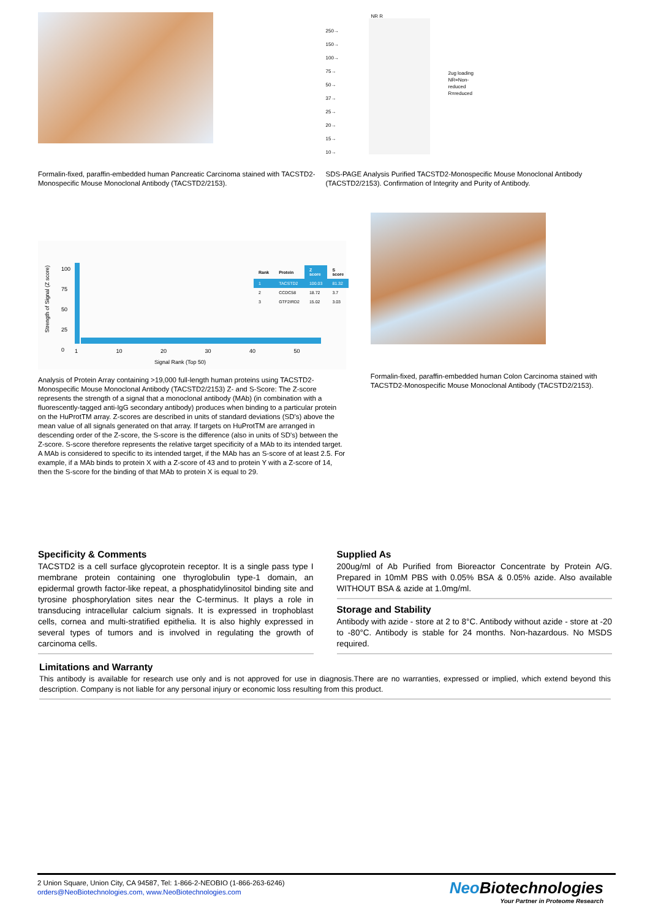Formalin-fixed, paraffin-embedded human Pancreatic Carcinoma stained with TACSTD2-Monospecific Mouse Monoclonal Antibody (TACSTD2/2153).
NR R
250→
150→
100→
75→
50→
37→
25→
20→
15→
10→
2ug loading
NR=Non-
reduced
R=reduced
SDS-PAGE Analysis Purified TACSTD2-Monospecific Mouse Monoclonal Antibody (TACSTD2/2153). Confirmation of Integrity and Purity of Antibody.
Strength of Signal (Z score)
100
75
50
25
0
1 10 20 30 40 50
Signal Rank (Top 50)
| Rank | Protein | Z score | S score |
| --- | --- | --- | --- |
| 1 | TACSTD2 | 100.03 | 81.32 |
| 2 | CCDC58 | 18.72 | 3.7 |
| 3 | GTF2IRD2 | 15.02 | 3.03 |
Analysis of Protein Array containing >19,000 full-length human proteins using TACSTD2-Monospecific Mouse Monoclonal Antibody (TACSTD2/2153) Z- and S-Score: The Z-score represents the strength of a signal that a monoclonal antibody (MAb) (in combination with a fluorescently-tagged anti-IgG secondary antibody) produces when binding to a particular protein on the HuProtTM array. Z-scores are described in units of standard deviations (SD's) above the mean value of all signals generated on that array. If targets on HuProtTM are arranged in descending order of the Z-score, the S-score is the difference (also in units of SD's) between the Z-score. S-score therefore represents the relative target specificity of a MAb to its intended target. A MAb is considered to specific to its intended target, if the MAb has an S-score of at least 2.5. For example, if a MAb binds to protein X with a Z-score of 43 and to protein Y with a Z-score of 14, then the S-score for the binding of that MAb to protein X is equal to 29.
Formalin-fixed, paraffin-embedded human Colon Carcinoma stained with TACSTD2-Monospecific Mouse Monoclonal Antibody (TACSTD2/2153).
Specificity & Comments
TACSTD2 is a cell surface glycoprotein receptor. It is a single pass type I membrane protein containing one thyroglobulin type-1 domain, an epidermal growth factor-like repeat, a phosphatidylinositol binding site and tyrosine phosphorylation sites near the C-terminus. It plays a role in transducing intracellular calcium signals. It is expressed in trophoblast cells, cornea and multi-stratified epithelia. It is also highly expressed in several types of tumors and is involved in regulating the growth of carcinoma cells.
Supplied As
200ug/ml of Ab Purified from Bioreactor Concentrate by Protein A/G. Prepared in 10mM PBS with 0.05% BSA & 0.05% azide. Also available WITHOUT BSA & azide at 1.0mg/ml.
Storage and Stability
Antibody with azide - store at 2 to 8°C. Antibody without azide - store at -20 to -80°C. Antibody is stable for 24 months. Non-hazardous. No MSDS required.
Limitations and Warranty
This antibody is available for research use only and is not approved for use in diagnosis.There are no warranties, expressed or implied, which extend beyond this description. Company is not liable for any personal injury or economic loss resulting from this product.
2 Union Square, Union City, CA 94587, Tel: 1-866-2-NEOBIO (1-866-263-6246)
orders@NeoBiotechnologies.com, www.NeoBiotechnologies.com
Neo Biotechnologies
Your Partner in Proteome Research